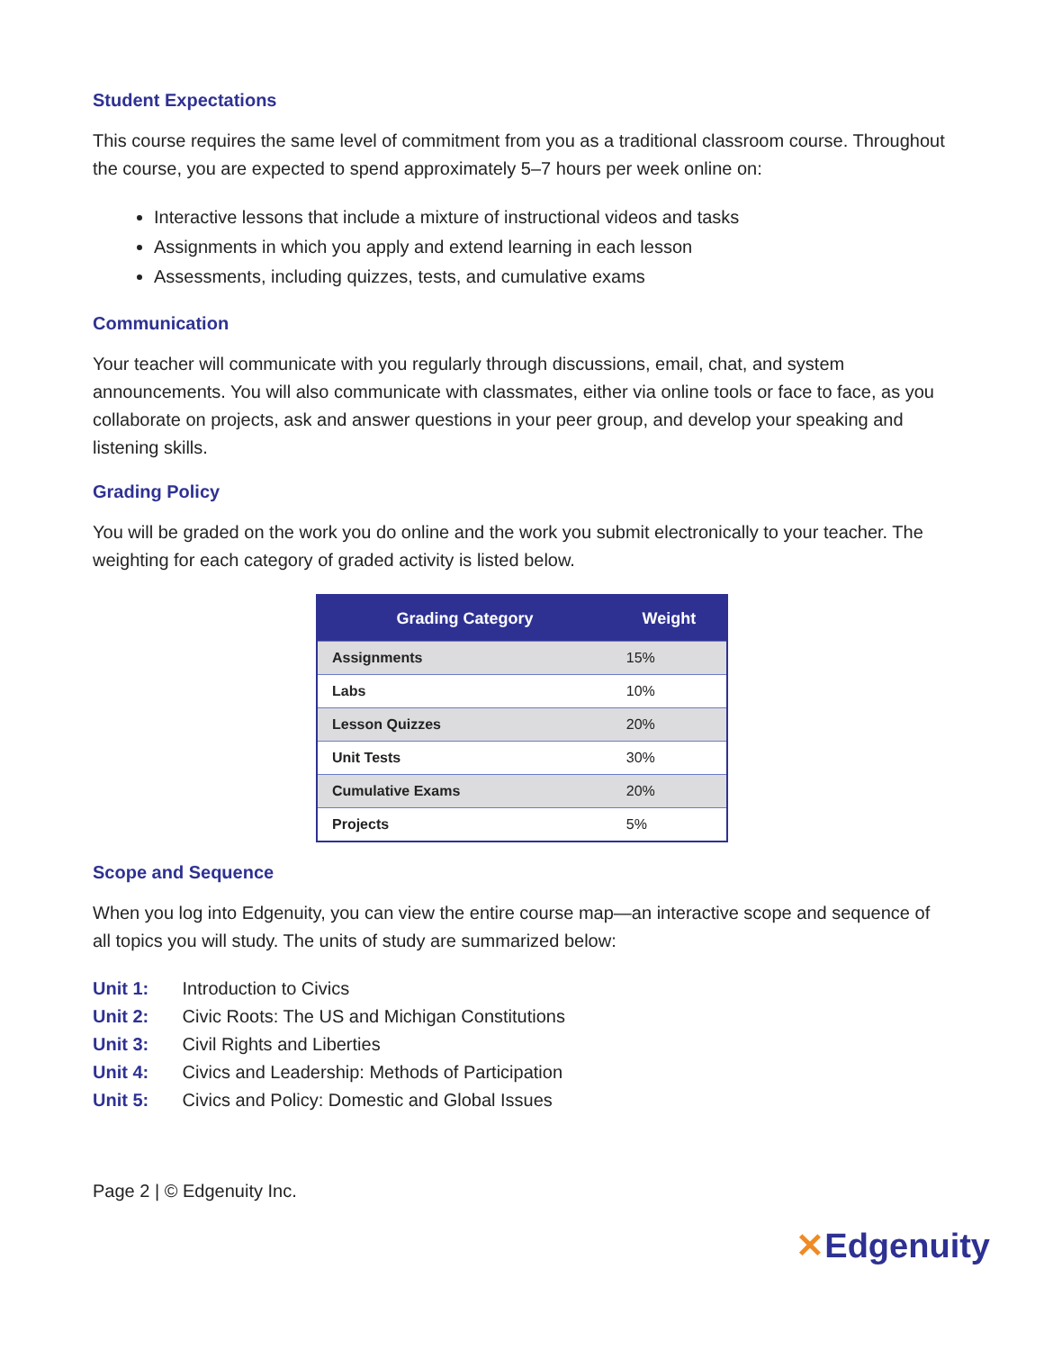Student Expectations
This course requires the same level of commitment from you as a traditional classroom course. Throughout the course, you are expected to spend approximately 5–7 hours per week online on:
Interactive lessons that include a mixture of instructional videos and tasks
Assignments in which you apply and extend learning in each lesson
Assessments, including quizzes, tests, and cumulative exams
Communication
Your teacher will communicate with you regularly through discussions, email, chat, and system announcements. You will also communicate with classmates, either via online tools or face to face, as you collaborate on projects, ask and answer questions in your peer group, and develop your speaking and listening skills.
Grading Policy
You will be graded on the work you do online and the work you submit electronically to your teacher. The weighting for each category of graded activity is listed below.
| Grading Category | Weight |
| --- | --- |
| Assignments | 15% |
| Labs | 10% |
| Lesson Quizzes | 20% |
| Unit Tests | 30% |
| Cumulative Exams | 20% |
| Projects | 5% |
Scope and Sequence
When you log into Edgenuity, you can view the entire course map—an interactive scope and sequence of all topics you will study. The units of study are summarized below:
Unit 1: Introduction to Civics
Unit 2: Civic Roots: The US and Michigan Constitutions
Unit 3: Civil Rights and Liberties
Unit 4: Civics and Leadership: Methods of Participation
Unit 5: Civics and Policy: Domestic and Global Issues
Page 2 | © Edgenuity Inc.
✕Edgenuity